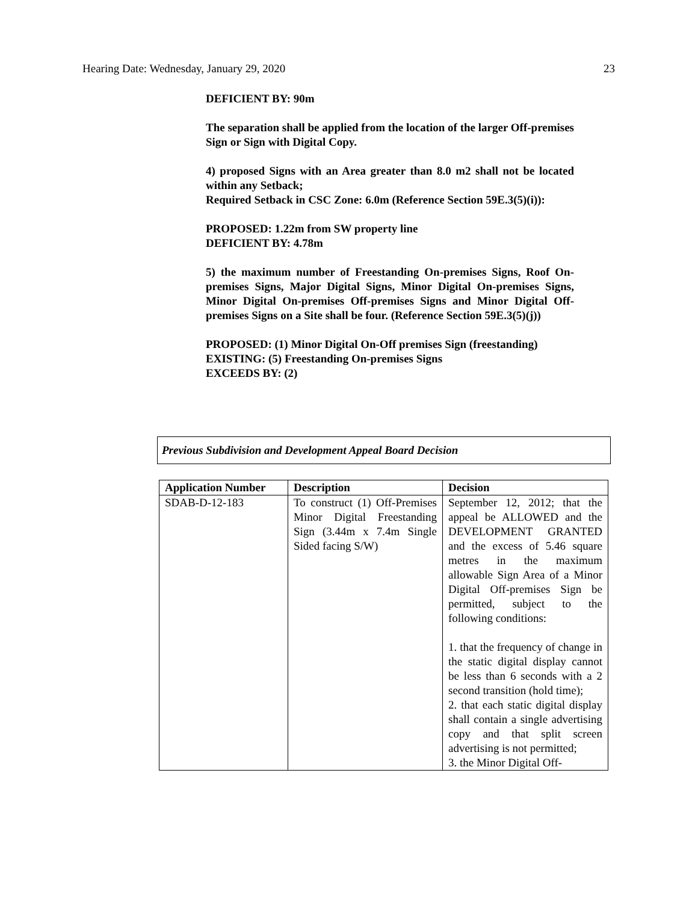Hearing Date: Wednesday, January 29, 2020 23
DEFICIENT BY: 90m
The separation shall be applied from the location of the larger Off-premises Sign or Sign with Digital Copy.
4) proposed Signs with an Area greater than 8.0 m2 shall not be located within any Setback;
Required Setback in CSC Zone: 6.0m (Reference Section 59E.3(5)(i)):
PROPOSED: 1.22m from SW property line
DEFICIENT BY: 4.78m
5) the maximum number of Freestanding On-premises Signs, Roof On-premises Signs, Major Digital Signs, Minor Digital On-premises Signs, Minor Digital On-premises Off-premises Signs and Minor Digital Off-premises Signs on a Site shall be four. (Reference Section 59E.3(5)(j))
PROPOSED: (1) Minor Digital On-Off premises Sign (freestanding)
EXISTING: (5) Freestanding On-premises Signs
EXCEEDS BY: (2)
Previous Subdivision and Development Appeal Board Decision
| Application Number | Description | Decision |
| --- | --- | --- |
| SDAB-D-12-183 | To construct (1) Off-Premises Minor Digital Freestanding Sign (3.44m x 7.4m Single Sided facing S/W) | September 12, 2012; that the appeal be ALLOWED and the DEVELOPMENT GRANTED and the excess of 5.46 square metres in the maximum allowable Sign Area of a Minor Digital Off-premises Sign be permitted, subject to the following conditions: 1. that the frequency of change in the static digital display cannot be less than 6 seconds with a 2 second transition (hold time); 2. that each static digital display shall contain a single advertising copy and that split screen advertising is not permitted; 3. the Minor Digital Off- |